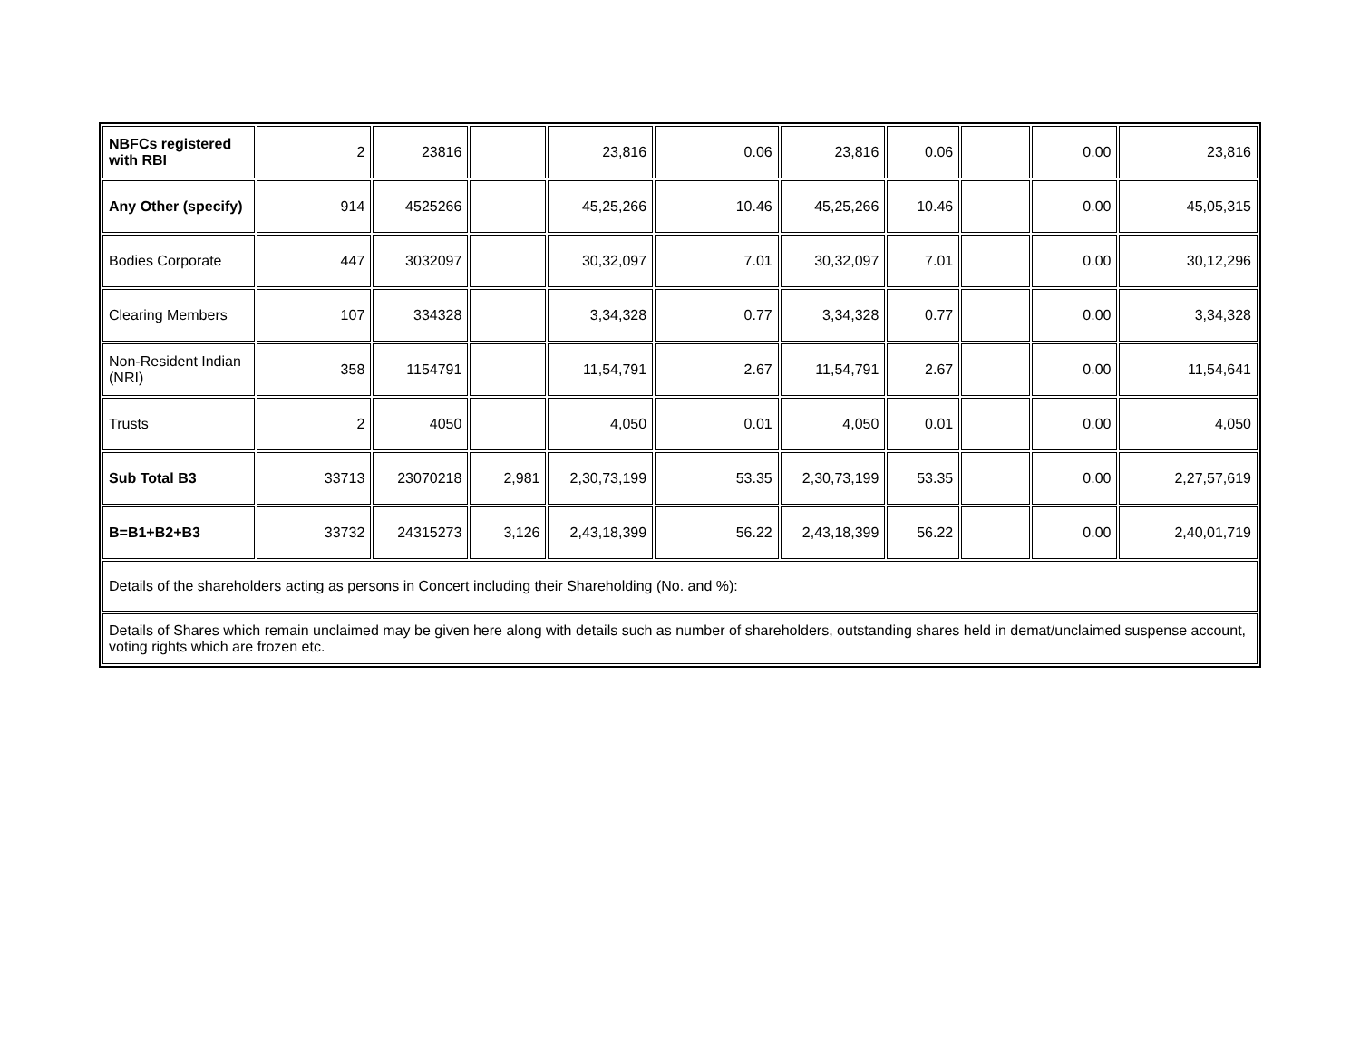| NBFCs registered with RBI | 2 | 23816 | | 23,816 | 0.06 | 23,816 | 0.06 | | 0.00 | 23,816 |
| Any Other (specify) | 914 | 4525266 | | 45,25,266 | 10.46 | 45,25,266 | 10.46 | | 0.00 | 45,05,315 |
| Bodies Corporate | 447 | 3032097 | | 30,32,097 | 7.01 | 30,32,097 | 7.01 | | 0.00 | 30,12,296 |
| Clearing Members | 107 | 334328 | | 3,34,328 | 0.77 | 3,34,328 | 0.77 | | 0.00 | 3,34,328 |
| Non-Resident Indian (NRI) | 358 | 1154791 | | 11,54,791 | 2.67 | 11,54,791 | 2.67 | | 0.00 | 11,54,641 |
| Trusts | 2 | 4050 | | 4,050 | 0.01 | 4,050 | 0.01 | | 0.00 | 4,050 |
| Sub Total B3 | 33713 | 23070218 | 2,981 | 2,30,73,199 | 53.35 | 2,30,73,199 | 53.35 | | 0.00 | 2,27,57,619 |
| B=B1+B2+B3 | 33732 | 24315273 | 3,126 | 2,43,18,399 | 56.22 | 2,43,18,399 | 56.22 | | 0.00 | 2,40,01,719 |
| Details of the shareholders acting as persons in Concert including their Shareholding (No. and %): | | | | | | | | | | |
| Details of Shares which remain unclaimed may be given here along with details such as number of shareholders, outstanding shares held in demat/unclaimed suspense account, voting rights which are frozen etc. | | | | | | | | | | |